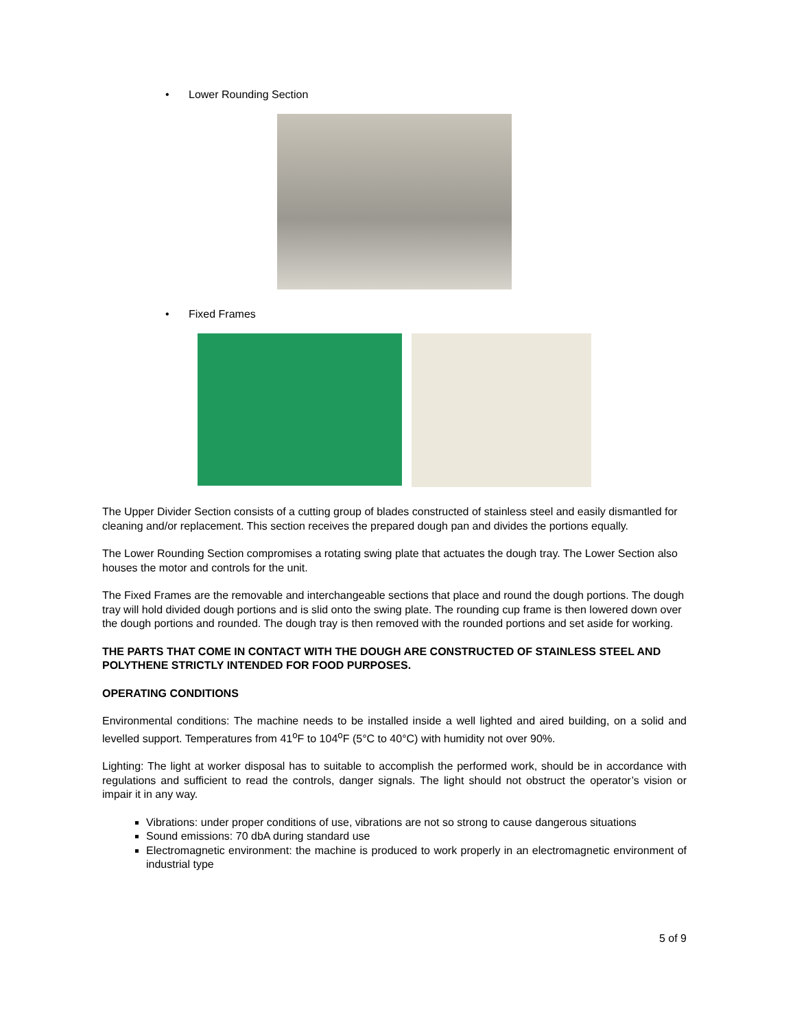• Lower Rounding Section
• Fixed Frames
The Upper Divider Section consists of a cutting group of blades constructed of stainless steel and easily dismantled for cleaning and/or replacement. This section receives the prepared dough pan and divides the portions equally.
The Lower Rounding Section compromises a rotating swing plate that actuates the dough tray. The Lower Section also houses the motor and controls for the unit.
The Fixed Frames are the removable and interchangeable sections that place and round the dough portions. The dough tray will hold divided dough portions and is slid onto the swing plate. The rounding cup frame is then lowered down over the dough portions and rounded. The dough tray is then removed with the rounded portions and set aside for working.
THE PARTS THAT COME IN CONTACT WITH THE DOUGH ARE CONSTRUCTED OF STAINLESS STEEL AND POLYTHENE STRICTLY INTENDED FOR FOOD PURPOSES.
OPERATING CONDITIONS
Environmental conditions: The machine needs to be installed inside a well lighted and aired building, on a solid and levelled support. Temperatures from 41<sup>o</sup>F to 104<sup>o</sup>F (5°C to 40°C) with humidity not over 90%.
Lighting: The light at worker disposal has to suitable to accomplish the performed work, should be in accordance with regulations and sufficient to read the controls, danger signals. The light should not obstruct the operator’s vision or impair it in any way.
Vibrations: under proper conditions of use, vibrations are not so strong to cause dangerous situations
Sound emissions: 70 dbA during standard use
Electromagnetic environment: the machine is produced to work properly in an electromagnetic environment of industrial type
5 of 9